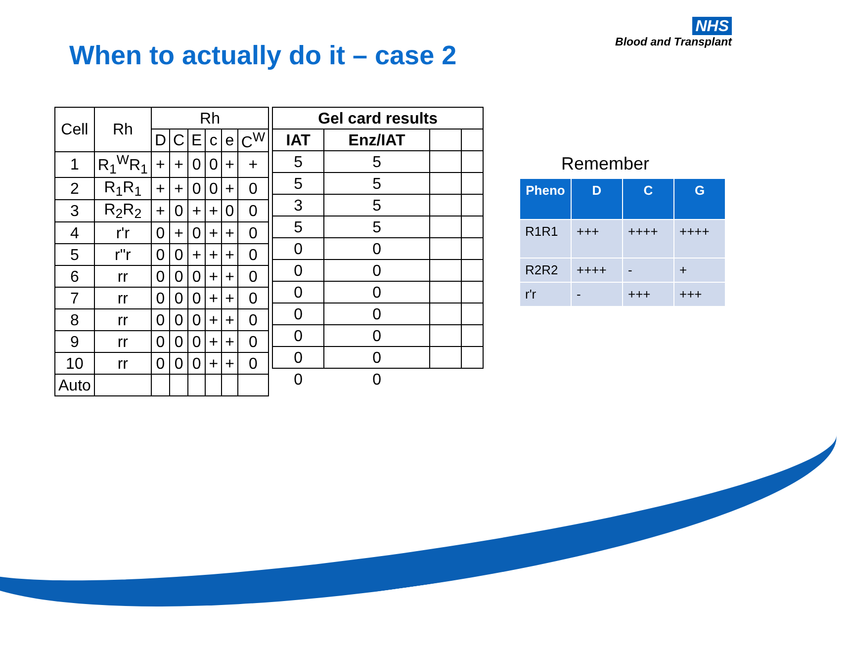NHS
Blood and Transplant
When to actually do it – case 2
| Cell | Rh | Rh | | | | | |
| --- | --- | --- | --- | --- | --- | --- | --- |
| | | D | C | E | c | e | C<sup>W</sup> |
| 1 | R<sub>1</sub><sup>W</sup>R<sub>1</sub> | + | + | 0 | 0 | + | + |
| 2 | R<sub>1</sub>R<sub>1</sub> | + | + | 0 | 0 | + | 0 |
| 3 | R<sub>2</sub>R<sub>2</sub> | + | 0 | + | + | 0 | 0 |
| 4 | r'r | 0 | + | 0 | + | + | 0 |
| 5 | r"r | 0 | 0 | + | + | + | 0 |
| 6 | rr | 0 | 0 | 0 | + | + | 0 |
| 7 | rr | 0 | 0 | 0 | + | + | 0 |
| 8 | rr | 0 | 0 | 0 | + | + | 0 |
| 9 | rr | 0 | 0 | 0 | + | + | 0 |
| 10 | rr | 0 | 0 | 0 | + | + | 0 |
| Auto | | | | | | | |
| Gel card results | | | |
| --- | --- | --- | --- |
| IAT | Enz/IAT | | |
| 5 | 5 | | |
| 5 | 5 | | |
| 3 | 5 | | |
| 5 | 5 | | |
| 0 | 0 | | |
| 0 | 0 | | |
| 0 | 0 | | |
| 0 | 0 | | |
| 0 | 0 | | |
| 0 | 0 | | |
| 0 | 0 | | |
Remember
| Pheno | D | C | G |
| --- | --- | --- | --- |
| R1R1 | +++ | ++++ | ++++ |
| R2R2 | ++++ | - | + |
| r'r | - | +++ | +++ |